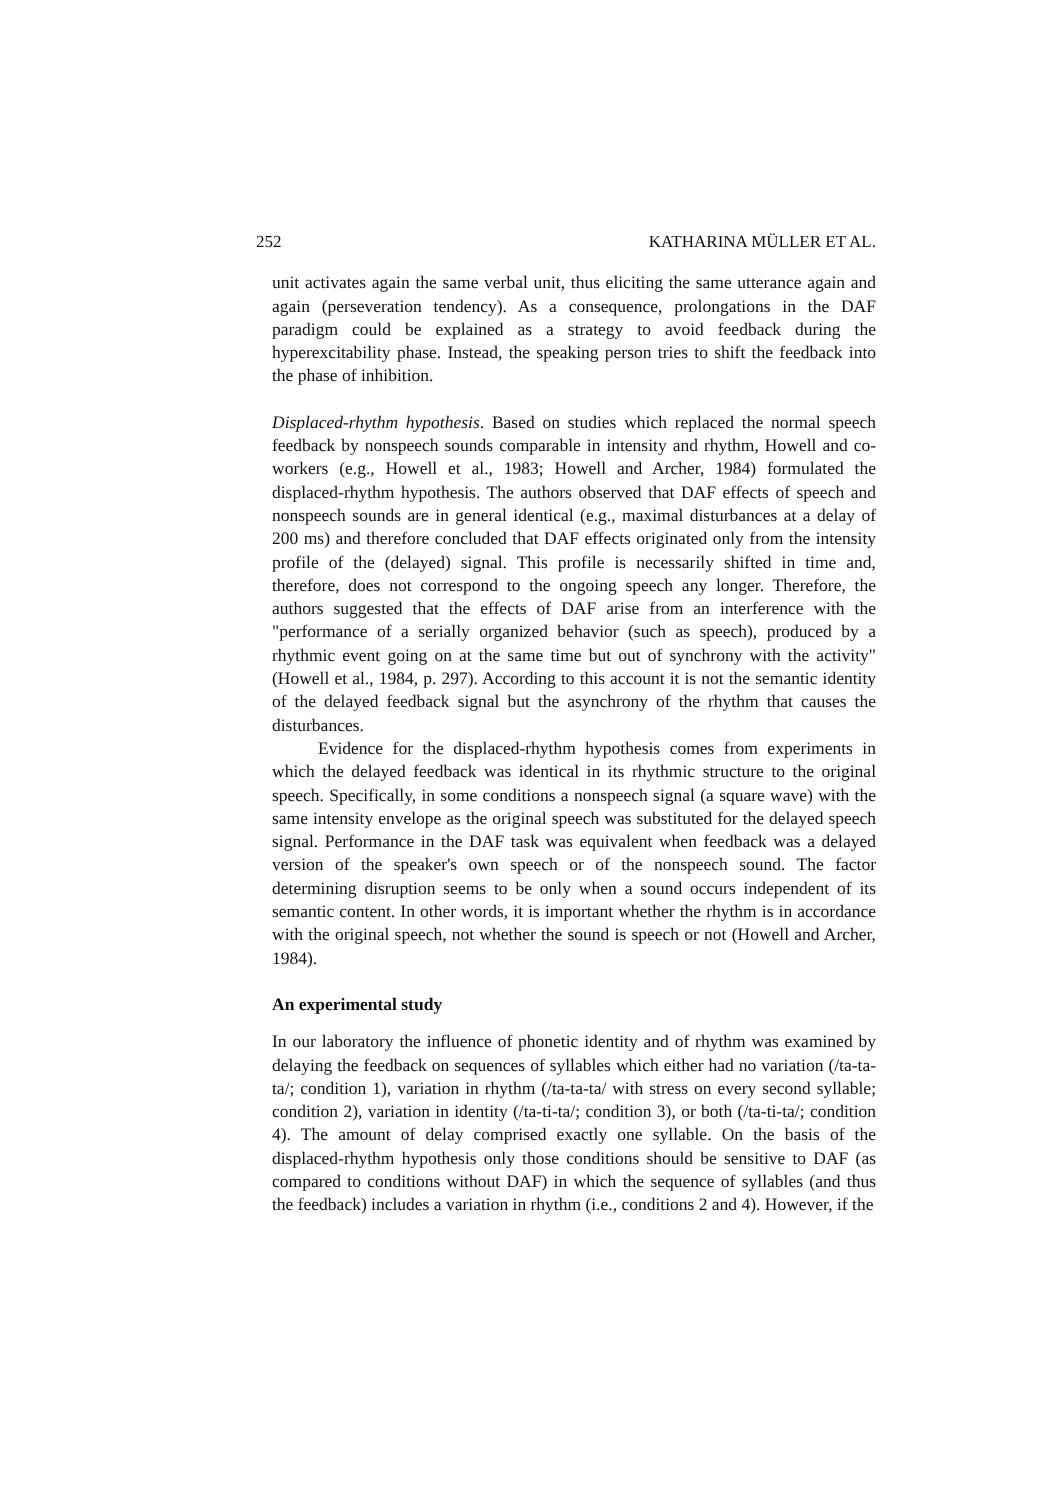252 KATHARINA MÜLLER ET AL.
unit activates again the same verbal unit, thus eliciting the same utterance again and again (perseveration tendency). As a consequence, prolongations in the DAF paradigm could be explained as a strategy to avoid feedback during the hyperexcitability phase. Instead, the speaking person tries to shift the feedback into the phase of inhibition.
Displaced-rhythm hypothesis. Based on studies which replaced the normal speech feedback by nonspeech sounds comparable in intensity and rhythm, Howell and co-workers (e.g., Howell et al., 1983; Howell and Archer, 1984) formulated the displaced-rhythm hypothesis. The authors observed that DAF effects of speech and nonspeech sounds are in general identical (e.g., maximal disturbances at a delay of 200 ms) and therefore concluded that DAF effects originated only from the intensity profile of the (delayed) signal. This profile is necessarily shifted in time and, therefore, does not correspond to the ongoing speech any longer. Therefore, the authors suggested that the effects of DAF arise from an interference with the "performance of a serially organized behavior (such as speech), produced by a rhythmic event going on at the same time but out of synchrony with the activity" (Howell et al., 1984, p. 297). According to this account it is not the semantic identity of the delayed feedback signal but the asynchrony of the rhythm that causes the disturbances.
Evidence for the displaced-rhythm hypothesis comes from experiments in which the delayed feedback was identical in its rhythmic structure to the original speech. Specifically, in some conditions a nonspeech signal (a square wave) with the same intensity envelope as the original speech was substituted for the delayed speech signal. Performance in the DAF task was equivalent when feedback was a delayed version of the speaker's own speech or of the nonspeech sound. The factor determining disruption seems to be only when a sound occurs independent of its semantic content. In other words, it is important whether the rhythm is in accordance with the original speech, not whether the sound is speech or not (Howell and Archer, 1984).
An experimental study
In our laboratory the influence of phonetic identity and of rhythm was examined by delaying the feedback on sequences of syllables which either had no variation (/ta-ta-ta/; condition 1), variation in rhythm (/ta-ta-ta/ with stress on every second syllable; condition 2), variation in identity (/ta-ti-ta/; condition 3), or both (/ta-ti-ta/; condition 4). The amount of delay comprised exactly one syllable. On the basis of the displaced-rhythm hypothesis only those conditions should be sensitive to DAF (as compared to conditions without DAF) in which the sequence of syllables (and thus the feedback) includes a variation in rhythm (i.e., conditions 2 and 4). However, if the